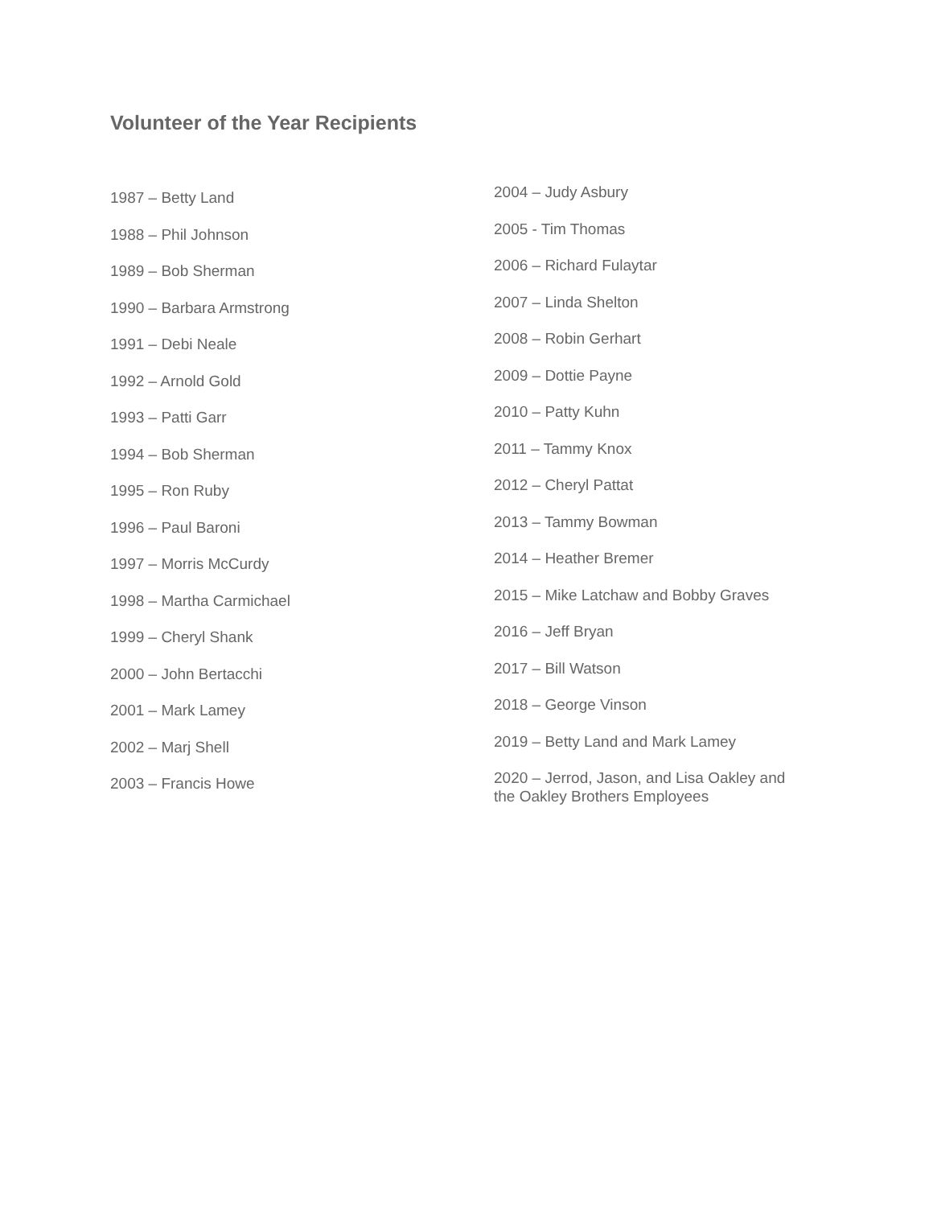Volunteer of the Year Recipients
1987 – Betty Land
1988 – Phil Johnson
1989 – Bob Sherman
1990 – Barbara Armstrong
1991 – Debi Neale
1992 – Arnold Gold
1993 – Patti Garr
1994 – Bob Sherman
1995 – Ron Ruby
1996 – Paul Baroni
1997 – Morris McCurdy
1998 – Martha Carmichael
1999 – Cheryl Shank
2000 – John Bertacchi
2001 – Mark Lamey
2002 – Marj Shell
2003 – Francis Howe
2004 – Judy Asbury
2005 - Tim Thomas
2006 – Richard Fulaytar
2007 – Linda Shelton
2008 – Robin Gerhart
2009 – Dottie Payne
2010 – Patty Kuhn
2011 – Tammy Knox
2012 – Cheryl Pattat
2013 – Tammy Bowman
2014 – Heather Bremer
2015 – Mike Latchaw and Bobby Graves
2016 – Jeff Bryan
2017 – Bill Watson
2018 – George Vinson
2019 – Betty Land and Mark Lamey
2020 – Jerrod, Jason, and Lisa Oakley and the Oakley Brothers Employees